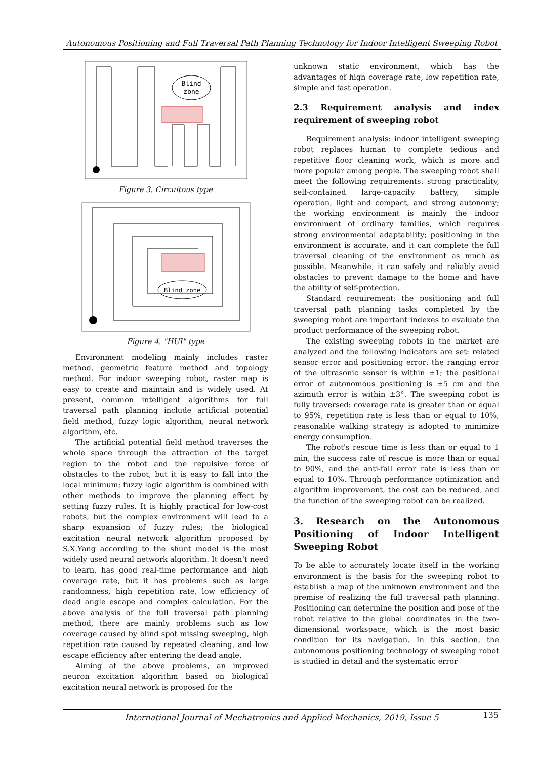Autonomous Positioning and Full Traversal Path Planning Technology for Indoor Intelligent Sweeping Robot
Blind
zone
Figure 3. Circuitous type
Blind zone
Figure 4. "HUI" type
Environment modeling mainly includes raster method, geometric feature method and topology method. For indoor sweeping robot, raster map is easy to create and maintain and is widely used. At present, common intelligent algorithms for full traversal path planning include artificial potential field method, fuzzy logic algorithm, neural network algorithm, etc.
The artificial potential field method traverses the whole space through the attraction of the target region to the robot and the repulsive force of obstacles to the robot, but it is easy to fall into the local minimum; fuzzy logic algorithm is combined with other methods to improve the planning effect by setting fuzzy rules. It is highly practical for low-cost robots, but the complex environment will lead to a sharp expansion of fuzzy rules; the biological excitation neural network algorithm proposed by S.X.Yang according to the shunt model is the most widely used neural network algorithm. It doesn’t need to learn, has good real-time performance and high coverage rate, but it has problems such as large randomness, high repetition rate, low efficiency of dead angle escape and complex calculation. For the above analysis of the full traversal path planning method, there are mainly problems such as low coverage caused by blind spot missing sweeping, high repetition rate caused by repeated cleaning, and low escape efficiency after entering the dead angle.
Aiming at the above problems, an improved neuron excitation algorithm based on biological excitation neural network is proposed for the
unknown static environment, which has the advantages of high coverage rate, low repetition rate, simple and fast operation.
2.3 Requirement analysis and index requirement of sweeping robot
Requirement analysis: indoor intelligent sweeping robot replaces human to complete tedious and repetitive floor cleaning work, which is more and more popular among people. The sweeping robot shall meet the following requirements: strong practicality, self-contained large-capacity battery, simple operation, light and compact, and strong autonomy; the working environment is mainly the indoor environment of ordinary families, which requires strong environmental adaptability; positioning in the environment is accurate, and it can complete the full traversal cleaning of the environment as much as possible. Meanwhile, it can safely and reliably avoid obstacles to prevent damage to the home and have the ability of self-protection.
Standard requirement: the positioning and full traversal path planning tasks completed by the sweeping robot are important indexes to evaluate the product performance of the sweeping robot.
The existing sweeping robots in the market are analyzed and the following indicators are set: related sensor error and positioning error: the ranging error of the ultrasonic sensor is within ±1; the positional error of autonomous positioning is ±5 cm and the azimuth error is within ±3°. The sweeping robot is fully traversed: coverage rate is greater than or equal to 95%, repetition rate is less than or equal to 10%; reasonable walking strategy is adopted to minimize energy consumption.
The robot's rescue time is less than or equal to 1 min, the success rate of rescue is more than or equal to 90%, and the anti-fall error rate is less than or equal to 10%. Through performance optimization and algorithm improvement, the cost can be reduced, and the function of the sweeping robot can be realized.
3. Research on the Autonomous Positioning of Indoor Intelligent Sweeping Robot
To be able to accurately locate itself in the working environment is the basis for the sweeping robot to establish a map of the unknown environment and the premise of realizing the full traversal path planning. Positioning can determine the position and pose of the robot relative to the global coordinates in the two-dimensional workspace, which is the most basic condition for its navigation. In this section, the autonomous positioning technology of sweeping robot is studied in detail and the systematic error
International Journal of Mechatronics and Applied Mechanics, 2019, Issue 5
135